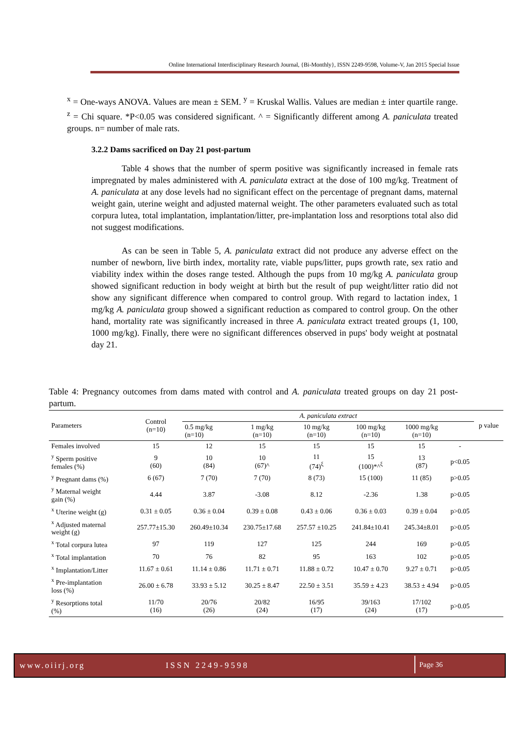Online International Interdisciplinary Research Journal, {Bi-Monthly}, ISSN 2249-9598, Volume-V, Jan 2015 Special Issue
<sup>x</sup> = One-ways ANOVA. Values are mean ± SEM. <sup>y</sup> = Kruskal Wallis. Values are median ± inter quartile range. <sup>z</sup> = Chi square. *P<0.05 was considered significant. ^ = Significantly different among A. paniculata treated groups. n= number of male rats.
3.2.2 Dams sacrificed on Day 21 post-partum
Table 4 shows that the number of sperm positive was significantly increased in female rats impregnated by males administered with A. paniculata extract at the dose of 100 mg/kg. Treatment of A. paniculata at any dose levels had no significant effect on the percentage of pregnant dams, maternal weight gain, uterine weight and adjusted maternal weight. The other parameters evaluated such as total corpura lutea, total implantation, implantation/litter, pre-implantation loss and resorptions total also did not suggest modifications.
As can be seen in Table 5, A. paniculata extract did not produce any adverse effect on the number of newborn, live birth index, mortality rate, viable pups/litter, pups growth rate, sex ratio and viability index within the doses range tested. Although the pups from 10 mg/kg A. paniculata group showed significant reduction in body weight at birth but the result of pup weight/litter ratio did not show any significant difference when compared to control group. With regard to lactation index, 1 mg/kg A. paniculata group showed a significant reduction as compared to control group. On the other hand, mortality rate was significantly increased in three A. paniculata extract treated groups (1, 100, 1000 mg/kg). Finally, there were no significant differences observed in pups' body weight at postnatal day 21.
Table 4: Pregnancy outcomes from dams mated with control and A. paniculata treated groups on day 21 post-partum.
| Parameters | Control (n=10) | A. paniculata extract | | | | | | p value |
| --- | --- | --- | --- | --- | --- | --- | --- | --- |
| | | 0.5 mg/kg (n=10) | 1 mg/kg (n=10) | 10 mg/kg (n=10) | 100 mg/kg (n=10) | 1000 mg/kg (n=10) | | |
| Females involved | 15 | 12 | 15 | 15 | 15 | 15 | - | |
| <sup>y</sup> Sperm positive females (%) | 9 (60) | 10 (84) | 10 (67)^ | 11 (74)<sup>ξ</sup> | 15 (100)*^<sup>ξ</sup> | 13 (87) | p<0.05 | |
| <sup>y</sup> Pregnant dams (%) | 6 (67) | 7 (70) | 7 (70) | 8 (73) | 15 (100) | 11 (85) | p>0.05 | |
| <sup>y</sup> Maternal weight gain (%) | 4.44 | 3.87 | -3.08 | 8.12 | -2.36 | 1.38 | p>0.05 | |
| <sup>x</sup> Uterine weight (g) | 0.31 ± 0.05 | 0.36 ± 0.04 | 0.39 ± 0.08 | 0.43 ± 0.06 | 0.36 ± 0.03 | 0.39 ± 0.04 | p>0.05 | |
| <sup>x</sup> Adjusted maternal weight (g) | 257.77±15.30 | 260.49±10.34 | 230.75±17.68 | 257.57 ±10.25 | 241.84±10.41 | 245.34±8.01 | p>0.05 | |
| <sup>x</sup> Total corpura lutea | 97 | 119 | 127 | 125 | 244 | 169 | p>0.05 | |
| <sup>x</sup> Total implantation | 70 | 76 | 82 | 95 | 163 | 102 | p>0.05 | |
| <sup>x</sup> Implantation/Litter | 11.67 ± 0.61 | 11.14 ± 0.86 | 11.71 ± 0.71 | 11.88 ± 0.72 | 10.47 ± 0.70 | 9.27 ± 0.71 | p>0.05 | |
| <sup>x</sup> Pre-implantation loss (%) | 26.00 ± 6.78 | 33.93 ± 5.12 | 30.25 ± 8.47 | 22.50 ± 3.51 | 35.59 ± 4.23 | 38.53 ± 4.94 | p>0.05 | |
| <sup>y</sup> Resorptions total (%) | 11/70 (16) | 20/76 (26) | 20/82 (24) | 16/95 (17) | 39/163 (24) | 17/102 (17) | p>0.05 | |
www.oiirj.org ISSN 2249-9598 Page 36